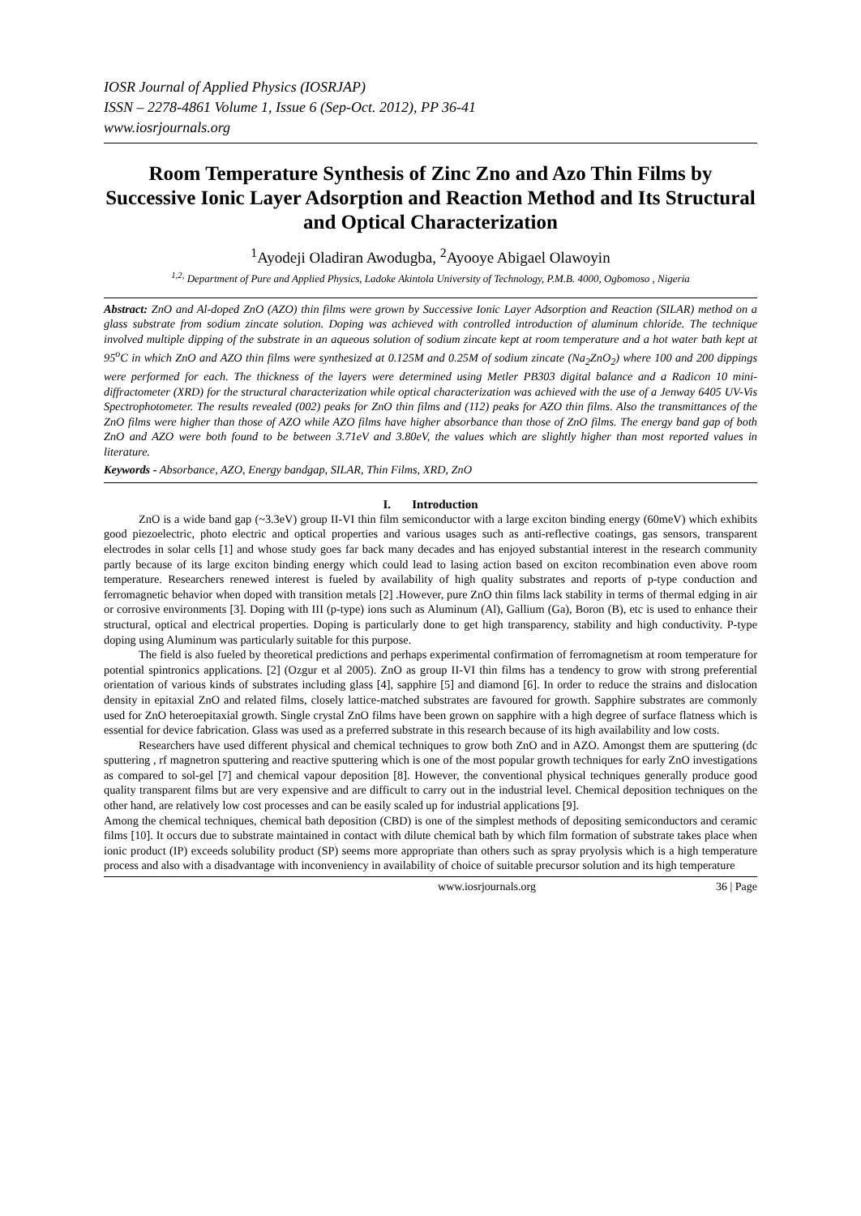IOSR Journal of Applied Physics (IOSRJAP)
ISSN – 2278-4861 Volume 1, Issue 6 (Sep-Oct. 2012), PP 36-41
www.iosrjournals.org
Room Temperature Synthesis of Zinc Zno and Azo Thin Films by Successive Ionic Layer Adsorption and Reaction Method and Its Structural and Optical Characterization
<sup>1</sup> Ayodeji Oladiran Awodugba, <sup>2</sup>Ayooye Abigael Olawoyin
<sup>1,2,</sup> Department of Pure and Applied Physics, Ladoke Akintola University of Technology, P.M.B. 4000, Ogbomoso , Nigeria
Abstract: ZnO and Al-doped ZnO (AZO) thin films were grown by Successive Ionic Layer Adsorption and Reaction (SILAR) method on a glass substrate from sodium zincate solution. Doping was achieved with controlled introduction of aluminum chloride. The technique involved multiple dipping of the substrate in an aqueous solution of sodium zincate kept at room temperature and a hot water bath kept at 95<sup>o</sup>C in which ZnO and AZO thin films were synthesized at 0.125M and 0.25M of sodium zincate (Na<sub>2</sub>ZnO<sub>2</sub>) where 100 and 200 dippings were performed for each. The thickness of the layers were determined using Metler PB303 digital balance and a Radicon 10 mini- diffractometer (XRD) for the structural characterization while optical characterization was achieved with the use of a Jenway 6405 UV-Vis Spectrophotometer. The results revealed (002) peaks for ZnO thin films and (112) peaks for AZO thin films. Also the transmittances of the ZnO films were higher than those of AZO while AZO films have higher absorbance than those of ZnO films. The energy band gap of both ZnO and AZO were both found to be between 3.71eV and 3.80eV, the values which are slightly higher than most reported values in literature.
Keywords - Absorbance, AZO, Energy bandgap, SILAR, Thin Films, XRD, ZnO
I. Introduction
ZnO is a wide band gap (~3.3eV) group II-VI thin film semiconductor with a large exciton binding energy (60meV) which exhibits good piezoelectric, photo electric and optical properties and various usages such as anti-reflective coatings, gas sensors, transparent electrodes in solar cells [1] and whose study goes far back many decades and has enjoyed substantial interest in the research community partly because of its large exciton binding energy which could lead to lasing action based on exciton recombination even above room temperature. Researchers renewed interest is fueled by availability of high quality substrates and reports of p-type conduction and ferromagnetic behavior when doped with transition metals [2] .However, pure ZnO thin films lack stability in terms of thermal edging in air or corrosive environments [3]. Doping with III (p-type) ions such as Aluminum (Al), Gallium (Ga), Boron (B), etc is used to enhance their structural, optical and electrical properties. Doping is particularly done to get high transparency, stability and high conductivity. P-type doping using Aluminum was particularly suitable for this purpose.
The field is also fueled by theoretical predictions and perhaps experimental confirmation of ferromagnetism at room temperature for potential spintronics applications. [2] (Ozgur et al 2005). ZnO as group II-VI thin films has a tendency to grow with strong preferential orientation of various kinds of substrates including glass [4], sapphire [5] and diamond [6]. In order to reduce the strains and dislocation density in epitaxial ZnO and related films, closely lattice-matched substrates are favoured for growth. Sapphire substrates are commonly used for ZnO heteroepitaxial growth. Single crystal ZnO films have been grown on sapphire with a high degree of surface flatness which is essential for device fabrication. Glass was used as a preferred substrate in this research because of its high availability and low costs.
Researchers have used different physical and chemical techniques to grow both ZnO and in AZO. Amongst them are sputtering (dc sputtering , rf magnetron sputtering and reactive sputtering which is one of the most popular growth techniques for early ZnO investigations as compared to sol-gel [7] and chemical vapour deposition [8]. However, the conventional physical techniques generally produce good quality transparent films but are very expensive and are difficult to carry out in the industrial level. Chemical deposition techniques on the other hand, are relatively low cost processes and can be easily scaled up for industrial applications [9].
Among the chemical techniques, chemical bath deposition (CBD) is one of the simplest methods of depositing semiconductors and ceramic films [10]. It occurs due to substrate maintained in contact with dilute chemical bath by which film formation of substrate takes place when ionic product (IP) exceeds solubility product (SP) seems more appropriate than others such as spray pryolysis which is a high temperature process and also with a disadvantage with inconveniency in availability of choice of suitable precursor solution and its high temperature
www.iosrjournals.org 36 | Page